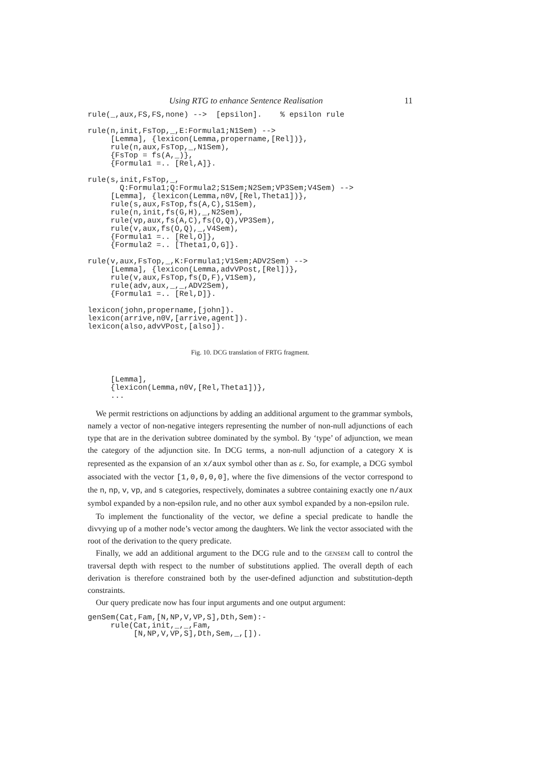Using RTG to enhance Sentence Realisation 11
rule(_,aux,FS,FS,none) -->  [epsilon].    % epsilon rule

rule(n,init,FsTop,_,E:Formula1;N1Sem) -->
     [Lemma], {lexicon(Lemma,propername,[Rel])},
     rule(n,aux,FsTop,_,N1Sem),
     {FsTop = fs(A,_)},
     {Formula1 =.. [Rel,A]}.

rule(s,init,FsTop,_,
       Q:Formula1;Q:Formula2;S1Sem;N2Sem;VP3Sem;V4Sem) -->
     [Lemma], {lexicon(Lemma,n0V,[Rel,Theta1])},
     rule(s,aux,FsTop,fs(A,C),S1Sem),
     rule(n,init,fs(G,H),_,N2Sem),
     rule(vp,aux,fs(A,C),fs(O,Q),VP3Sem),
     rule(v,aux,fs(O,Q),_,V4Sem),
     {Formula1 =.. [Rel,O]},
     {Formula2 =.. [Theta1,O,G]}.

rule(v,aux,FsTop,_,K:Formula1;V1Sem;ADV2Sem) -->
     [Lemma], {lexicon(Lemma,advVPost,[Rel])},
     rule(v,aux,FsTop,fs(D,F),V1Sem),
     rule(adv,aux,_,_,ADV2Sem),
     {Formula1 =.. [Rel,D]}.

lexicon(john,propername,[john]).
lexicon(arrive,n0V,[arrive,agent]).
lexicon(also,advVPost,[also]).
Fig. 10. DCG translation of FRTG fragment.
     [Lemma],
     {lexicon(Lemma,n0V,[Rel,Theta1])},
     ...
We permit restrictions on adjunctions by adding an additional argument to the grammar symbols, namely a vector of non-negative integers representing the number of non-null adjunctions of each type that are in the derivation subtree dominated by the symbol. By ‘type’ of adjunction, we mean the category of the adjunction site. In DCG terms, a non-null adjunction of a category X is represented as the expansion of an x/aux symbol other than as ε. So, for example, a DCG symbol associated with the vector [1,0,0,0,0], where the five dimensions of the vector correspond to the n, np, v, vp, and s categories, respectively, dominates a subtree containing exactly one n/aux symbol expanded by a non-epsilon rule, and no other aux symbol expanded by a non-epsilon rule.
To implement the functionality of the vector, we define a special predicate to handle the divvying up of a mother node’s vector among the daughters. We link the vector associated with the root of the derivation to the query predicate.
Finally, we add an additional argument to the DCG rule and to the GENSEM call to control the traversal depth with respect to the number of substitutions applied. The overall depth of each derivation is therefore constrained both by the user-defined adjunction and substitution-depth constraints.
Our query predicate now has four input arguments and one output argument:
genSem(Cat,Fam,[N,NP,V,VP,S],Dth,Sem):-
     rule(Cat,init,_,_,Fam,
          [N,NP,V,VP,S],Dth,Sem,_,[]).